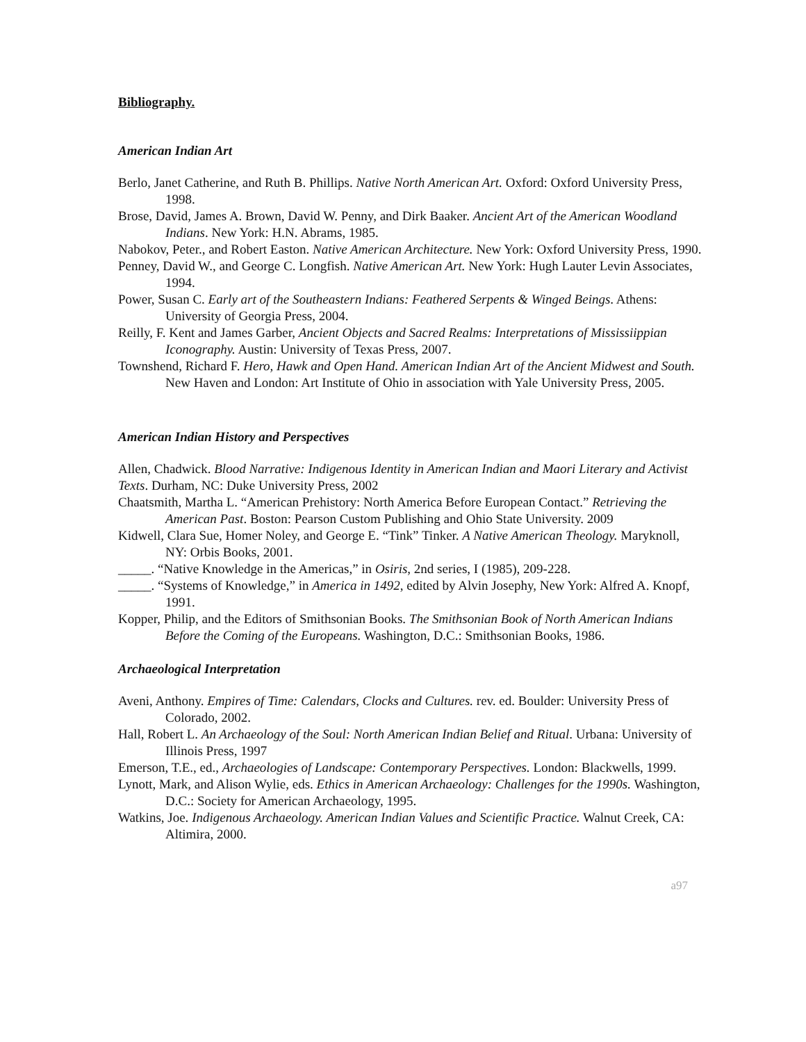Bibliography.
American Indian Art
Berlo, Janet Catherine, and Ruth B. Phillips. Native North American Art. Oxford: Oxford University Press, 1998.
Brose, David, James A. Brown, David W. Penny, and Dirk Baaker. Ancient Art of the American Woodland Indians. New York: H.N. Abrams, 1985.
Nabokov, Peter., and Robert Easton. Native American Architecture. New York: Oxford University Press, 1990.
Penney, David W., and George C. Longfish. Native American Art. New York: Hugh Lauter Levin Associates, 1994.
Power, Susan C. Early art of the Southeastern Indians: Feathered Serpents & Winged Beings. Athens: University of Georgia Press, 2004.
Reilly, F. Kent and James Garber, Ancient Objects and Sacred Realms: Interpretations of Mississiippian Iconography. Austin: University of Texas Press, 2007.
Townshend, Richard F. Hero, Hawk and Open Hand. American Indian Art of the Ancient Midwest and South. New Haven and London: Art Institute of Ohio in association with Yale University Press, 2005.
American Indian History and Perspectives
Allen, Chadwick. Blood Narrative: Indigenous Identity in American Indian and Maori Literary and Activist Texts. Durham, NC: Duke University Press, 2002
Chaatsmith, Martha L. “American Prehistory: North America Before European Contact.” Retrieving the American Past. Boston: Pearson Custom Publishing and Ohio State University. 2009
Kidwell, Clara Sue, Homer Noley, and George E. “Tink” Tinker. A Native American Theology. Maryknoll, NY: Orbis Books, 2001.
_____. “Native Knowledge in the Americas,” in Osiris, 2nd series, I (1985), 209-228.
_____. “Systems of Knowledge,” in America in 1492, edited by Alvin Josephy, New York: Alfred A. Knopf, 1991.
Kopper, Philip, and the Editors of Smithsonian Books. The Smithsonian Book of North American Indians Before the Coming of the Europeans. Washington, D.C.: Smithsonian Books, 1986.
Archaeological Interpretation
Aveni, Anthony. Empires of Time: Calendars, Clocks and Cultures. rev. ed. Boulder: University Press of Colorado, 2002.
Hall, Robert L. An Archaeology of the Soul: North American Indian Belief and Ritual. Urbana: University of Illinois Press, 1997
Emerson, T.E., ed., Archaeologies of Landscape: Contemporary Perspectives. London: Blackwells, 1999.
Lynott, Mark, and Alison Wylie, eds. Ethics in American Archaeology: Challenges for the 1990s. Washington, D.C.: Society for American Archaeology, 1995.
Watkins, Joe. Indigenous Archaeology. American Indian Values and Scientific Practice. Walnut Creek, CA: Altimira, 2000.
a97